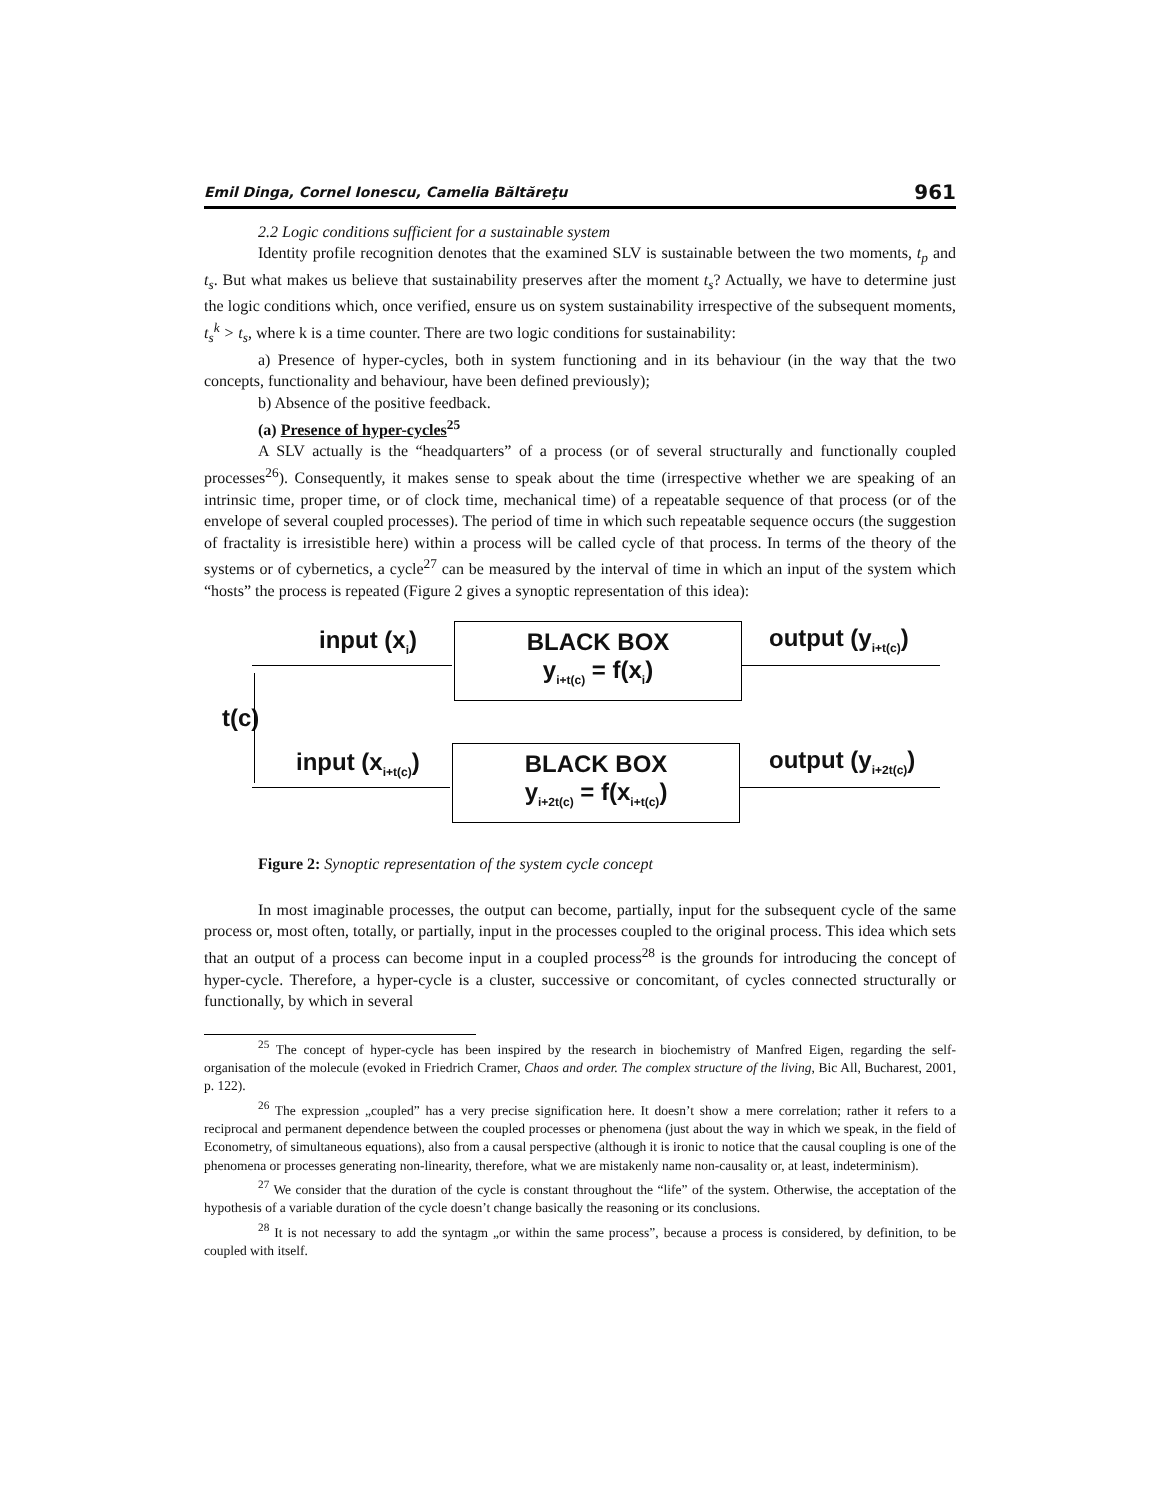Emil Dinga, Cornel Ionescu, Camelia Băltăreţu 961
2.2 Logic conditions sufficient for a sustainable system
Identity profile recognition denotes that the examined SLV is sustainable between the two moments, t<sub>p</sub> and t<sub>s</sub>. But what makes us believe that sustainability preserves after the moment t<sub>s</sub>? Actually, we have to determine just the logic conditions which, once verified, ensure us on system sustainability irrespective of the subsequent moments, t<sub>s</sub><sup>k</sup> > t<sub>s</sub>, where k is a time counter. There are two logic conditions for sustainability:
a) Presence of hyper-cycles, both in system functioning and in its behaviour (in the way that the two concepts, functionality and behaviour, have been defined previously);
b) Absence of the positive feedback.
(a) Presence of hyper-cycles<sup>25</sup>
A SLV actually is the “headquarters” of a process (or of several structurally and functionally coupled processes<sup>26</sup>). Consequently, it makes sense to speak about the time (irrespective whether we are speaking of an intrinsic time, proper time, or of clock time, mechanical time) of a repeatable sequence of that process (or of the envelope of several coupled processes). The period of time in which such repeatable sequence occurs (the suggestion of fractality is irresistible here) within a process will be called cycle of that process. In terms of the theory of the systems or of cybernetics, a cycle<sup>27</sup> can be measured by the interval of time in which an input of the system which “hosts” the process is repeated (Figure 2 gives a synoptic representation of this idea):
input (x<sub>i</sub>)
BLACK BOX
y<sub>i+t(c)</sub> = f(x<sub>i</sub>)
output (y<sub>i+t(c)</sub>)
t(c)
input (x<sub>i+t(c)</sub>)
BLACK BOX
y<sub>i+2t(c)</sub> = f(x<sub>i+t(c)</sub>)
output (y<sub>i+2t(c)</sub>)
Figure 2: Synoptic representation of the system cycle concept
In most imaginable processes, the output can become, partially, input for the subsequent cycle of the same process or, most often, totally, or partially, input in the processes coupled to the original process. This idea which sets that an output of a process can become input in a coupled process<sup>28</sup> is the grounds for introducing the concept of hyper-cycle. Therefore, a hyper-cycle is a cluster, successive or concomitant, of cycles connected structurally or functionally, by which in several
<sup>25</sup> The concept of hyper-cycle has been inspired by the research in biochemistry of Manfred Eigen, regarding the self-organisation of the molecule (evoked in Friedrich Cramer, Chaos and order. The complex structure of the living, Bic All, Bucharest, 2001, p. 122).
<sup>26</sup> The expression „coupled” has a very precise signification here. It doesn’t show a mere correlation; rather it refers to a reciprocal and permanent dependence between the coupled processes or phenomena (just about the way in which we speak, in the field of Econometry, of simultaneous equations), also from a causal perspective (although it is ironic to notice that the causal coupling is one of the phenomena or processes generating non-linearity, therefore, what we are mistakenly name non-causality or, at least, indeterminism).
<sup>27</sup> We consider that the duration of the cycle is constant throughout the “life” of the system. Otherwise, the acceptation of the hypothesis of a variable duration of the cycle doesn’t change basically the reasoning or its conclusions.
<sup>28</sup> It is not necessary to add the syntagm „or within the same process”, because a process is considered, by definition, to be coupled with itself.